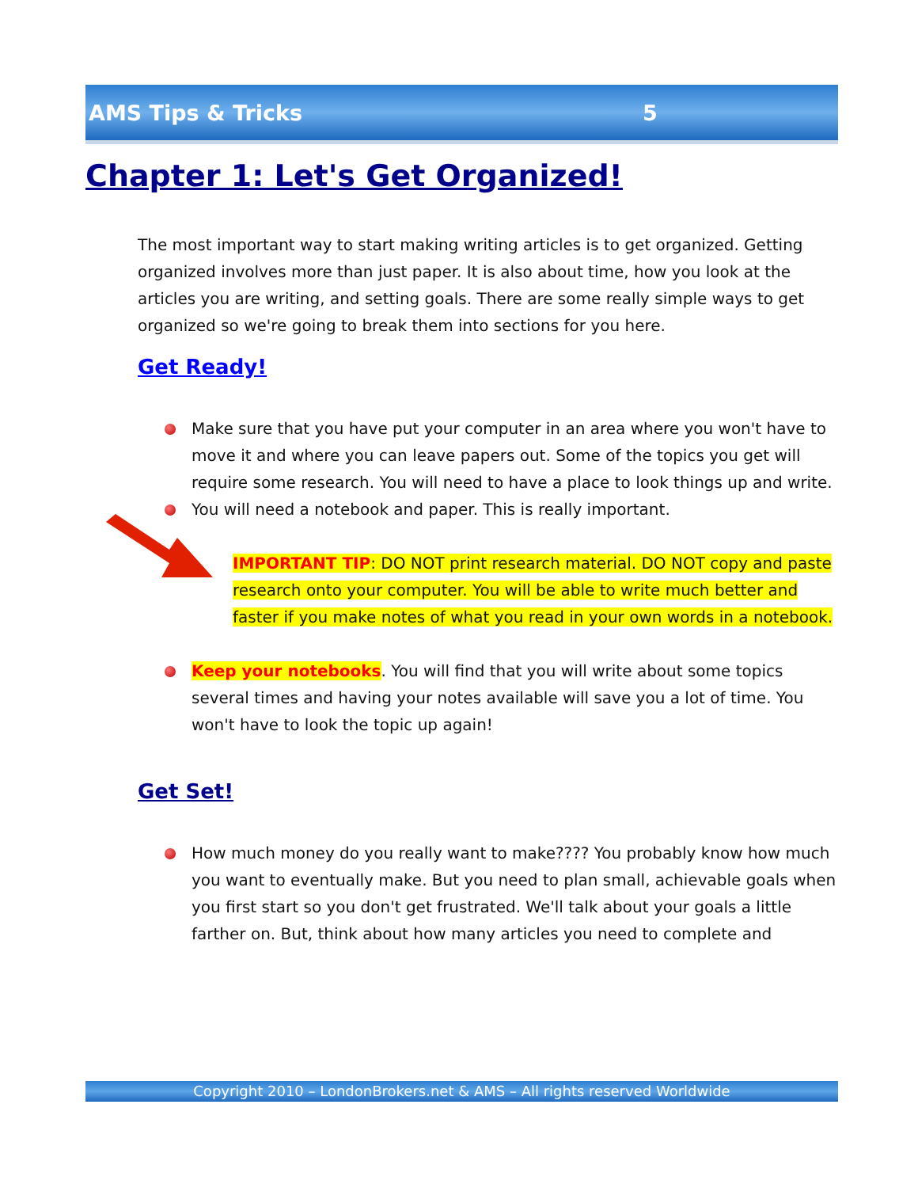AMS Tips & Tricks 5
Chapter 1: Let's Get Organized!
The most important way to start making writing articles is to get organized. Getting organized involves more than just paper. It is also about time, how you look at the articles you are writing, and setting goals. There are some really simple ways to get organized so we're going to break them into sections for you here.
Get Ready!
Make sure that you have put your computer in an area where you won't have to move it and where you can leave papers out. Some of the topics you get will require some research. You will need to have a place to look things up and write.
You will need a notebook and paper. This is really important.
IMPORTANT TIP: DO NOT print research material. DO NOT copy and paste research onto your computer. You will be able to write much better and faster if you make notes of what you read in your own words in a notebook.
Keep your notebooks. You will find that you will write about some topics several times and having your notes available will save you a lot of time. You won't have to look the topic up again!
Get Set!
How much money do you really want to make???? You probably know how much you want to eventually make. But you need to plan small, achievable goals when you first start so you don't get frustrated. We'll talk about your goals a little farther on. But, think about how many articles you need to complete and
Copyright 2010 – LondonBrokers.net & AMS – All rights reserved Worldwide